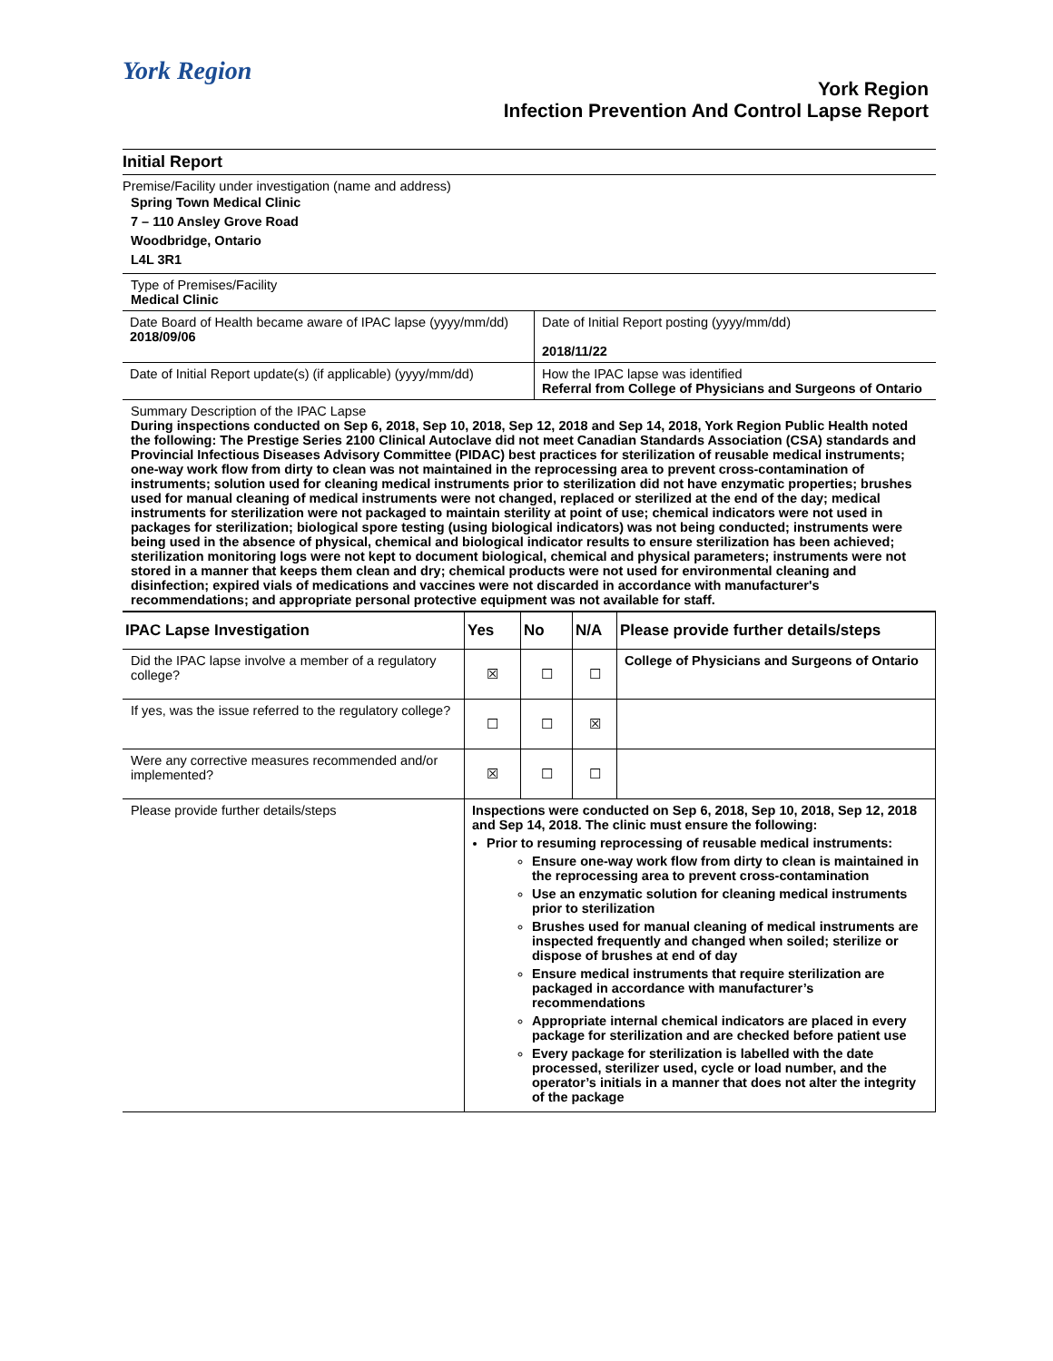York Region
York Region
Infection Prevention And Control Lapse Report
Initial Report
Premise/Facility under investigation (name and address)
Spring Town Medical Clinic
7 – 110 Ansley Grove Road
Woodbridge, Ontario
L4L 3R1
Type of Premises/Facility
Medical Clinic
| Date Board of Health became aware of IPAC lapse (yyyy/mm/dd) 2018/09/06 | Date of Initial Report posting (yyyy/mm/dd) 2018/11/22 |
| Date of Initial Report update(s) (if applicable) (yyyy/mm/dd) | How the IPAC lapse was identified Referral from College of Physicians and Surgeons of Ontario |
Summary Description of the IPAC Lapse
During inspections conducted on Sep 6, 2018, Sep 10, 2018, Sep 12, 2018 and Sep 14, 2018, York Region Public Health noted the following: The Prestige Series 2100 Clinical Autoclave did not meet Canadian Standards Association (CSA) standards and Provincial Infectious Diseases Advisory Committee (PIDAC) best practices for sterilization of reusable medical instruments; one-way work flow from dirty to clean was not maintained in the reprocessing area to prevent cross-contamination of instruments; solution used for cleaning medical instruments prior to sterilization did not have enzymatic properties; brushes used for manual cleaning of medical instruments were not changed, replaced or sterilized at the end of the day; medical instruments for sterilization were not packaged to maintain sterility at point of use; chemical indicators were not used in packages for sterilization; biological spore testing (using biological indicators) was not being conducted; instruments were being used in the absence of physical, chemical and biological indicator results to ensure sterilization has been achieved; sterilization monitoring logs were not kept to document biological, chemical and physical parameters; instruments were not stored in a manner that keeps them clean and dry; chemical products were not used for environmental cleaning and disinfection; expired vials of medications and vaccines were not discarded in accordance with manufacturer's recommendations; and appropriate personal protective equipment was not available for staff.
| IPAC Lapse Investigation | Yes | No | N/A | Please provide further details/steps |
| --- | --- | --- | --- | --- |
| Did the IPAC lapse involve a member of a regulatory college? | ☒ | ☐ | ☐ | College of Physicians and Surgeons of Ontario |
| If yes, was the issue referred to the regulatory college? | ☐ | ☐ | ☒ | |
| Were any corrective measures recommended and/or implemented? | ☒ | ☐ | ☐ | |
| Please provide further details/steps | Inspections were conducted on Sep 6, 2018, Sep 10, 2018, Sep 12, 2018 and Sep 14, 2018. The clinic must ensure the following: Prior to resuming reprocessing of reusable medical instruments: Ensure one-way work flow from dirty to clean is maintained in the reprocessing area to prevent cross-contamination Use an enzymatic solution for cleaning medical instruments prior to sterilization Brushes used for manual cleaning of medical instruments are inspected frequently and changed when soiled; sterilize or dispose of brushes at end of day Ensure medical instruments that require sterilization are packaged in accordance with manufacturer’s recommendations Appropriate internal chemical indicators are placed in every package for sterilization and are checked before patient use Every package for sterilization is labelled with the date processed, sterilizer used, cycle or load number, and the operator’s initials in a manner that does not alter the integrity of the package | | | |